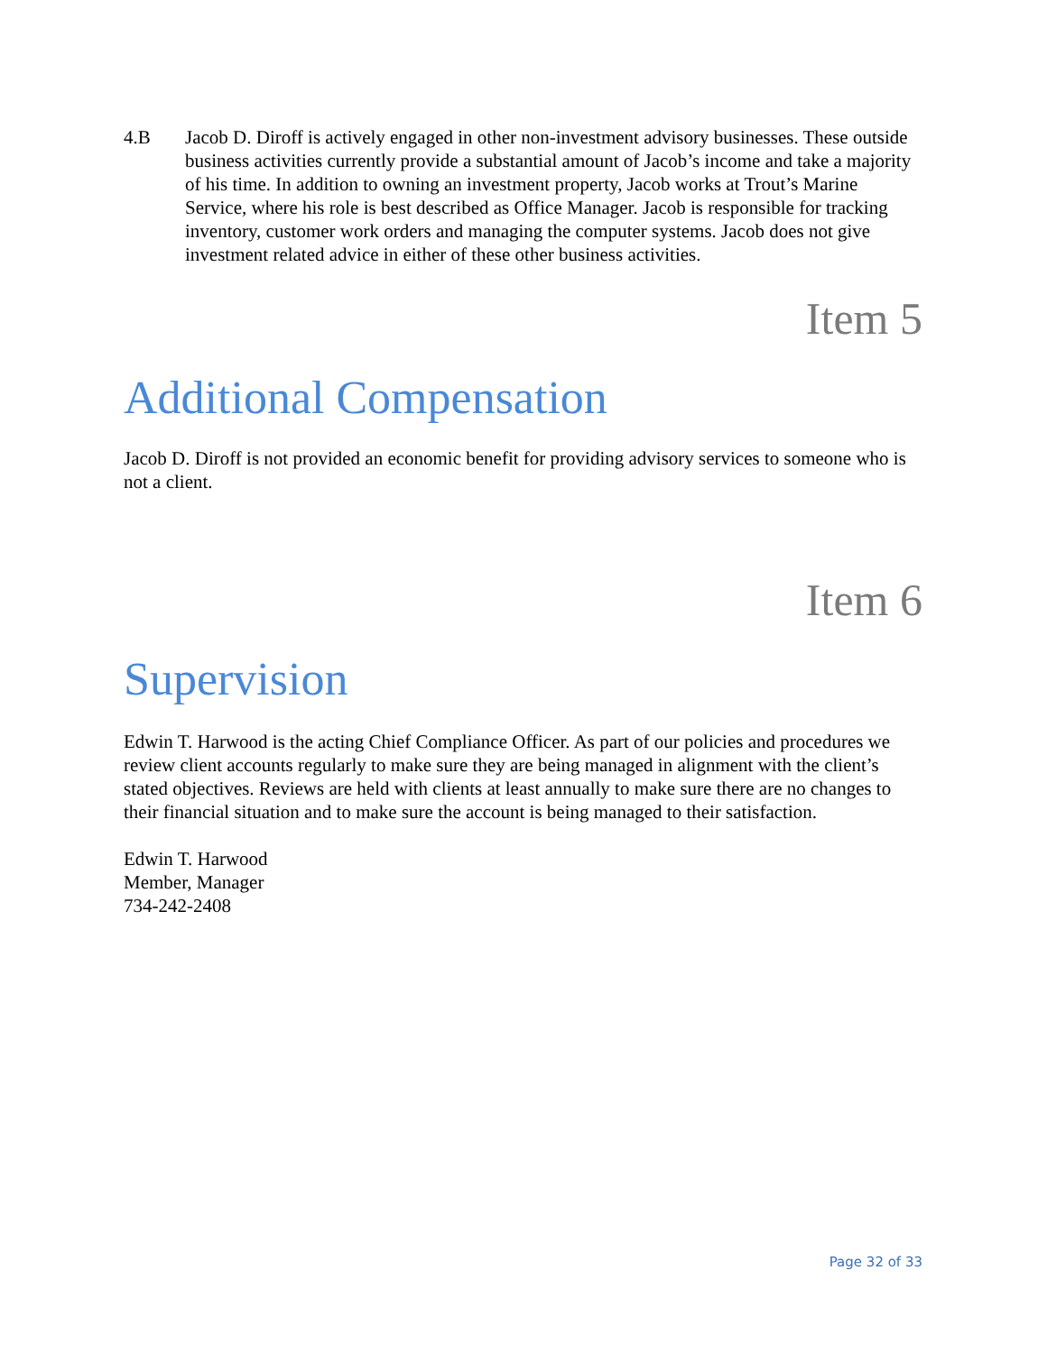4.B Jacob D. Diroff is actively engaged in other non-investment advisory businesses. These outside business activities currently provide a substantial amount of Jacob’s income and take a majority of his time. In addition to owning an investment property, Jacob works at Trout’s Marine Service, where his role is best described as Office Manager. Jacob is responsible for tracking inventory, customer work orders and managing the computer systems. Jacob does not give investment related advice in either of these other business activities.
Item 5
Additional Compensation
Jacob D. Diroff is not provided an economic benefit for providing advisory services to someone who is not a client.
Item 6
Supervision
Edwin T. Harwood is the acting Chief Compliance Officer. As part of our policies and procedures we review client accounts regularly to make sure they are being managed in alignment with the client’s stated objectives. Reviews are held with clients at least annually to make sure there are no changes to their financial situation and to make sure the account is being managed to their satisfaction.
Edwin T. Harwood
Member, Manager
734-242-2408
Page 32 of 33